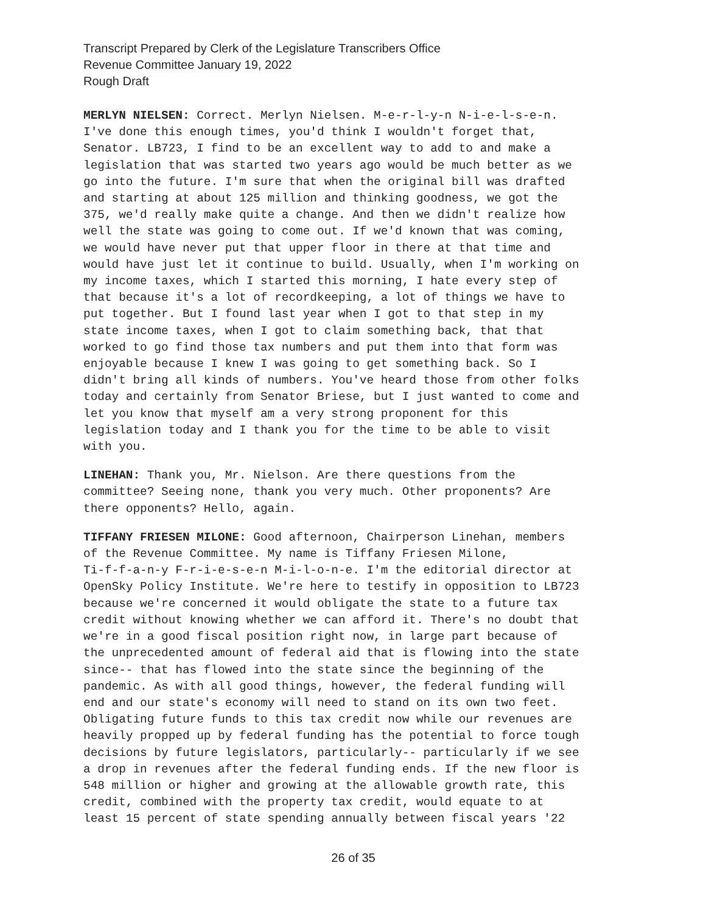Transcript Prepared by Clerk of the Legislature Transcribers Office
Revenue Committee January 19, 2022
Rough Draft
MERLYN NIELSEN: Correct. Merlyn Nielsen. M-e-r-l-y-n N-i-e-l-s-e-n. I've done this enough times, you'd think I wouldn't forget that, Senator. LB723, I find to be an excellent way to add to and make a legislation that was started two years ago would be much better as we go into the future. I'm sure that when the original bill was drafted and starting at about 125 million and thinking goodness, we got the 375, we'd really make quite a change. And then we didn't realize how well the state was going to come out. If we'd known that was coming, we would have never put that upper floor in there at that time and would have just let it continue to build. Usually, when I'm working on my income taxes, which I started this morning, I hate every step of that because it's a lot of recordkeeping, a lot of things we have to put together. But I found last year when I got to that step in my state income taxes, when I got to claim something back, that that worked to go find those tax numbers and put them into that form was enjoyable because I knew I was going to get something back. So I didn't bring all kinds of numbers. You've heard those from other folks today and certainly from Senator Briese, but I just wanted to come and let you know that myself am a very strong proponent for this legislation today and I thank you for the time to be able to visit with you.
LINEHAN: Thank you, Mr. Nielson. Are there questions from the committee? Seeing none, thank you very much. Other proponents? Are there opponents? Hello, again.
TIFFANY FRIESEN MILONE: Good afternoon, Chairperson Linehan, members of the Revenue Committee. My name is Tiffany Friesen Milone, Ti-f-f-a-n-y F-r-i-e-s-e-n M-i-l-o-n-e. I'm the editorial director at OpenSky Policy Institute. We're here to testify in opposition to LB723 because we're concerned it would obligate the state to a future tax credit without knowing whether we can afford it. There's no doubt that we're in a good fiscal position right now, in large part because of the unprecedented amount of federal aid that is flowing into the state since-- that has flowed into the state since the beginning of the pandemic. As with all good things, however, the federal funding will end and our state's economy will need to stand on its own two feet. Obligating future funds to this tax credit now while our revenues are heavily propped up by federal funding has the potential to force tough decisions by future legislators, particularly-- particularly if we see a drop in revenues after the federal funding ends. If the new floor is 548 million or higher and growing at the allowable growth rate, this credit, combined with the property tax credit, would equate to at least 15 percent of state spending annually between fiscal years '22
26 of 35